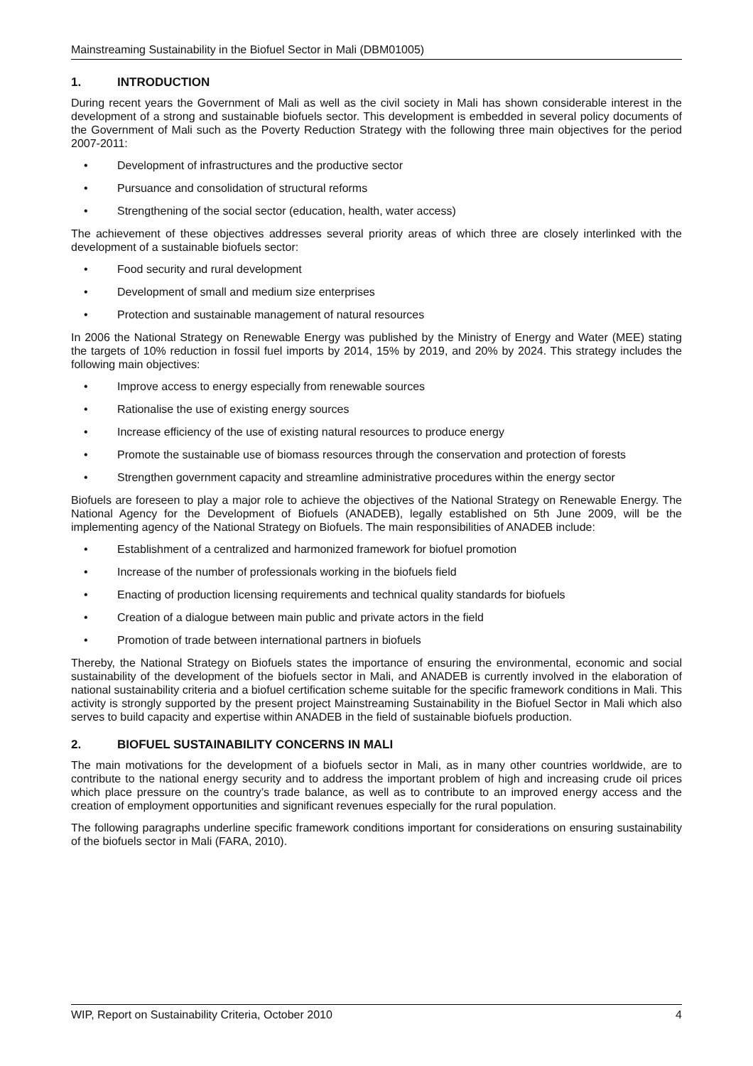Mainstreaming Sustainability in the Biofuel Sector in Mali (DBM01005)
1. INTRODUCTION
During recent years the Government of Mali as well as the civil society in Mali has shown considerable interest in the development of a strong and sustainable biofuels sector. This development is embedded in several policy documents of the Government of Mali such as the Poverty Reduction Strategy with the following three main objectives for the period 2007-2011:
• Development of infrastructures and the productive sector
• Pursuance and consolidation of structural reforms
• Strengthening of the social sector (education, health, water access)
The achievement of these objectives addresses several priority areas of which three are closely interlinked with the development of a sustainable biofuels sector:
• Food security and rural development
• Development of small and medium size enterprises
• Protection and sustainable management of natural resources
In 2006 the National Strategy on Renewable Energy was published by the Ministry of Energy and Water (MEE) stating the targets of 10% reduction in fossil fuel imports by 2014, 15% by 2019, and 20% by 2024. This strategy includes the following main objectives:
• Improve access to energy especially from renewable sources
• Rationalise the use of existing energy sources
• Increase efficiency of the use of existing natural resources to produce energy
• Promote the sustainable use of biomass resources through the conservation and protection of forests
• Strengthen government capacity and streamline administrative procedures within the energy sector
Biofuels are foreseen to play a major role to achieve the objectives of the National Strategy on Renewable Energy. The National Agency for the Development of Biofuels (ANADEB), legally established on 5th June 2009, will be the implementing agency of the National Strategy on Biofuels. The main responsibilities of ANADEB include:
• Establishment of a centralized and harmonized framework for biofuel promotion
• Increase of the number of professionals working in the biofuels field
• Enacting of production licensing requirements and technical quality standards for biofuels
• Creation of a dialogue between main public and private actors in the field
• Promotion of trade between international partners in biofuels
Thereby, the National Strategy on Biofuels states the importance of ensuring the environmental, economic and social sustainability of the development of the biofuels sector in Mali, and ANADEB is currently involved in the elaboration of national sustainability criteria and a biofuel certification scheme suitable for the specific framework conditions in Mali. This activity is strongly supported by the present project Mainstreaming Sustainability in the Biofuel Sector in Mali which also serves to build capacity and expertise within ANADEB in the field of sustainable biofuels production.
2. BIOFUEL SUSTAINABILITY CONCERNS IN MALI
The main motivations for the development of a biofuels sector in Mali, as in many other countries worldwide, are to contribute to the national energy security and to address the important problem of high and increasing crude oil prices which place pressure on the country’s trade balance, as well as to contribute to an improved energy access and the creation of employment opportunities and significant revenues especially for the rural population.
The following paragraphs underline specific framework conditions important for considerations on ensuring sustainability of the biofuels sector in Mali (FARA, 2010).
WIP, Report on Sustainability Criteria, October 2010 4